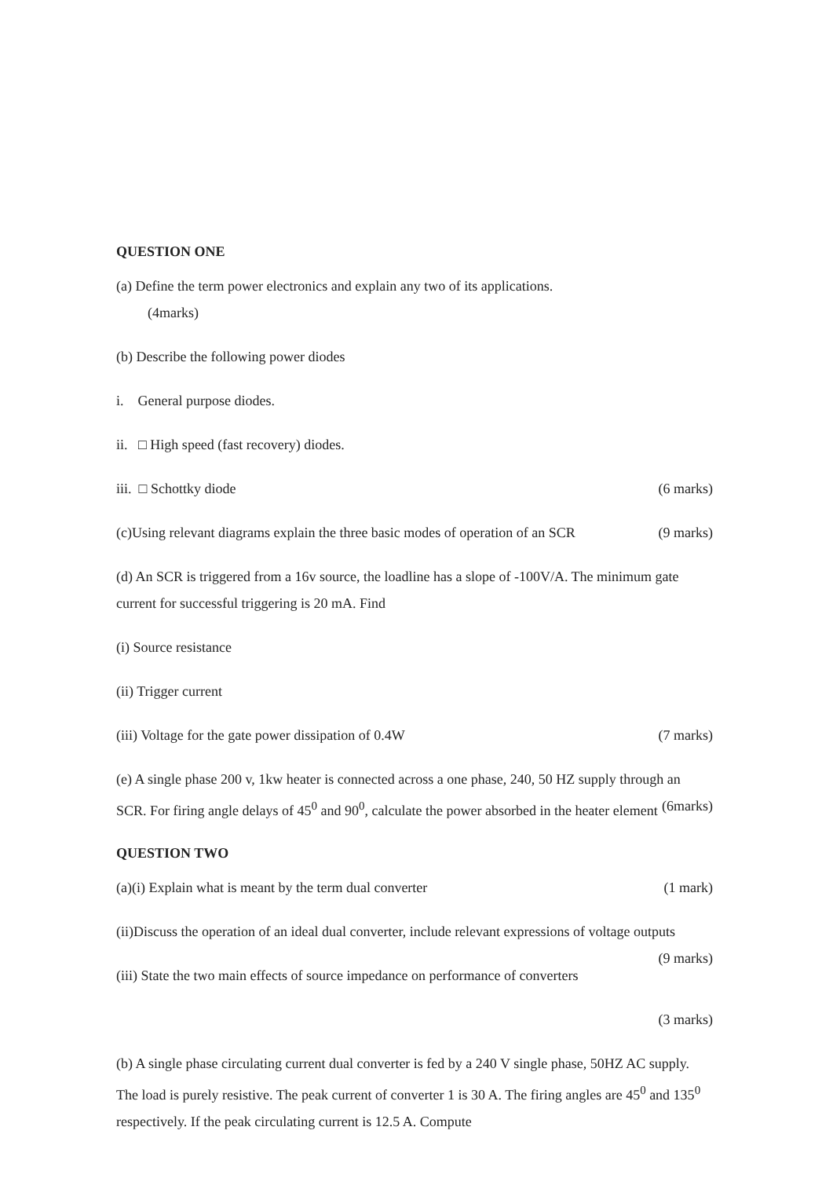QUESTION ONE
(a) Define the term power electronics and explain any two of its applications.
(4marks)
(b) Describe the following power diodes
i. General purpose diodes.
ii. □ High speed (fast recovery) diodes.
iii. □ Schottky diode (6 marks)
(c)Using relevant diagrams explain the three basic modes of operation of an SCR (9 marks)
(d) An SCR is triggered from a 16v source, the loadline has a slope of -100V/A. The minimum gate current for successful triggering is 20 mA. Find
(i) Source resistance
(ii) Trigger current
(iii) Voltage for the gate power dissipation of 0.4W (7 marks)
(e) A single phase 200 v, 1kw heater is connected across a one phase, 240, 50 HZ supply through an SCR. For firing angle delays of 45<sup>0</sup> and 90<sup>0</sup>, calculate the power absorbed in the heater element (6marks)
QUESTION TWO
(a)(i) Explain what is meant by the term dual converter (1 mark)
(ii)Discuss the operation of an ideal dual converter, include relevant expressions of voltage outputs (9 marks)
(iii) State the two main effects of source impedance on performance of converters
(3 marks)
(b) A single phase circulating current dual converter is fed by a 240 V single phase, 50HZ AC supply. The load is purely resistive. The peak current of converter 1 is 30 A. The firing angles are 45<sup>0</sup> and 135<sup>0</sup> respectively. If the peak circulating current is 12.5 A. Compute